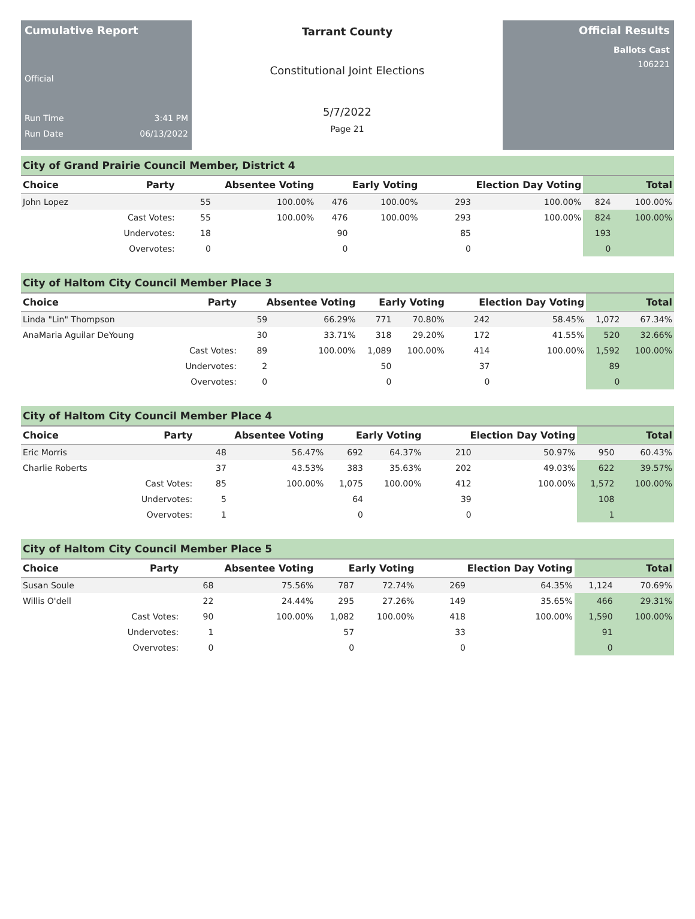Cumulative Report
Official
Run Time 3:41 PM
Run Date 06/13/2022
Tarrant County
Constitutional Joint Elections
5/7/2022
Page 21
Official Results
Ballots Cast
106221
City of Grand Prairie Council Member, District 4
| Choice | Party | Absentee Voting | | Early Voting | | Election Day Voting | | Total | |
| --- | --- | --- | --- | --- | --- | --- | --- | --- | --- |
| John Lopez | | 55 | 100.00% | 476 | 100.00% | 293 | 100.00% | 824 | 100.00% |
| | Cast Votes: | 55 | 100.00% | 476 | 100.00% | 293 | 100.00% | 824 | 100.00% |
| | Undervotes: | 18 | | 90 | | 85 | | 193 | |
| | Overvotes: | 0 | | 0 | | 0 | | 0 | |
City of Haltom City Council Member Place 3
| Choice | Party | Absentee Voting | | Early Voting | | Election Day Voting | | Total | |
| --- | --- | --- | --- | --- | --- | --- | --- | --- | --- |
| Linda "Lin" Thompson | | 59 | 66.29% | 771 | 70.80% | 242 | 58.45% | 1,072 | 67.34% |
| AnaMaria Aguilar DeYoung | | 30 | 33.71% | 318 | 29.20% | 172 | 41.55% | 520 | 32.66% |
| | Cast Votes: | 89 | 100.00% | 1,089 | 100.00% | 414 | 100.00% | 1,592 | 100.00% |
| | Undervotes: | 2 | | 50 | | 37 | | 89 | |
| | Overvotes: | 0 | | 0 | | 0 | | 0 | |
City of Haltom City Council Member Place 4
| Choice | Party | Absentee Voting | | Early Voting | | Election Day Voting | | Total | |
| --- | --- | --- | --- | --- | --- | --- | --- | --- | --- |
| Eric Morris | | 48 | 56.47% | 692 | 64.37% | 210 | 50.97% | 950 | 60.43% |
| Charlie Roberts | | 37 | 43.53% | 383 | 35.63% | 202 | 49.03% | 622 | 39.57% |
| | Cast Votes: | 85 | 100.00% | 1,075 | 100.00% | 412 | 100.00% | 1,572 | 100.00% |
| | Undervotes: | 5 | | 64 | | 39 | | 108 | |
| | Overvotes: | 1 | | 0 | | 0 | | 1 | |
City of Haltom City Council Member Place 5
| Choice | Party | Absentee Voting | | Early Voting | | Election Day Voting | | Total | |
| --- | --- | --- | --- | --- | --- | --- | --- | --- | --- |
| Susan Soule | | 68 | 75.56% | 787 | 72.74% | 269 | 64.35% | 1,124 | 70.69% |
| Willis O'dell | | 22 | 24.44% | 295 | 27.26% | 149 | 35.65% | 466 | 29.31% |
| | Cast Votes: | 90 | 100.00% | 1,082 | 100.00% | 418 | 100.00% | 1,590 | 100.00% |
| | Undervotes: | 1 | | 57 | | 33 | | 91 | |
| | Overvotes: | 0 | | 0 | | 0 | | 0 | |